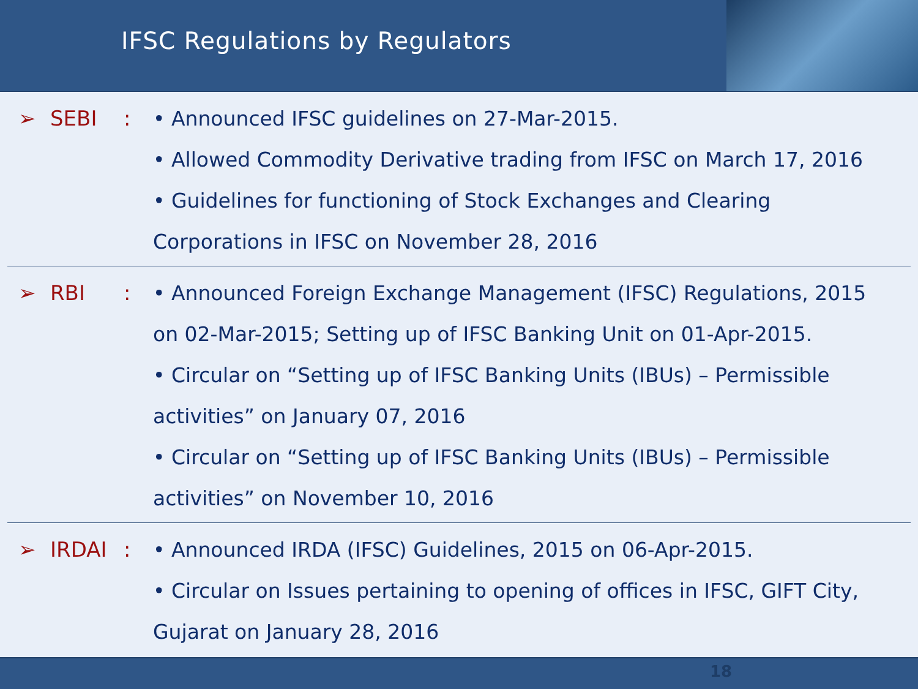IFSC Regulations by Regulators
➢ SEBI: • Announced IFSC guidelines on 27-Mar-2015.
• Allowed Commodity Derivative trading from IFSC on March 17, 2016
• Guidelines for functioning of Stock Exchanges and Clearing Corporations in IFSC on November 28, 2016
➢ RBI: • Announced Foreign Exchange Management (IFSC) Regulations, 2015 on 02-Mar-2015; Setting up of IFSC Banking Unit on 01-Apr-2015.
• Circular on “Setting up of IFSC Banking Units (IBUs) – Permissible activities” on January 07, 2016
• Circular on “Setting up of IFSC Banking Units (IBUs) – Permissible activities” on November 10, 2016
➢ IRDAI: • Announced IRDA (IFSC) Guidelines, 2015 on 06-Apr-2015.
• Circular on Issues pertaining to opening of offices in IFSC, GIFT City, Gujarat on January 28, 2016
18